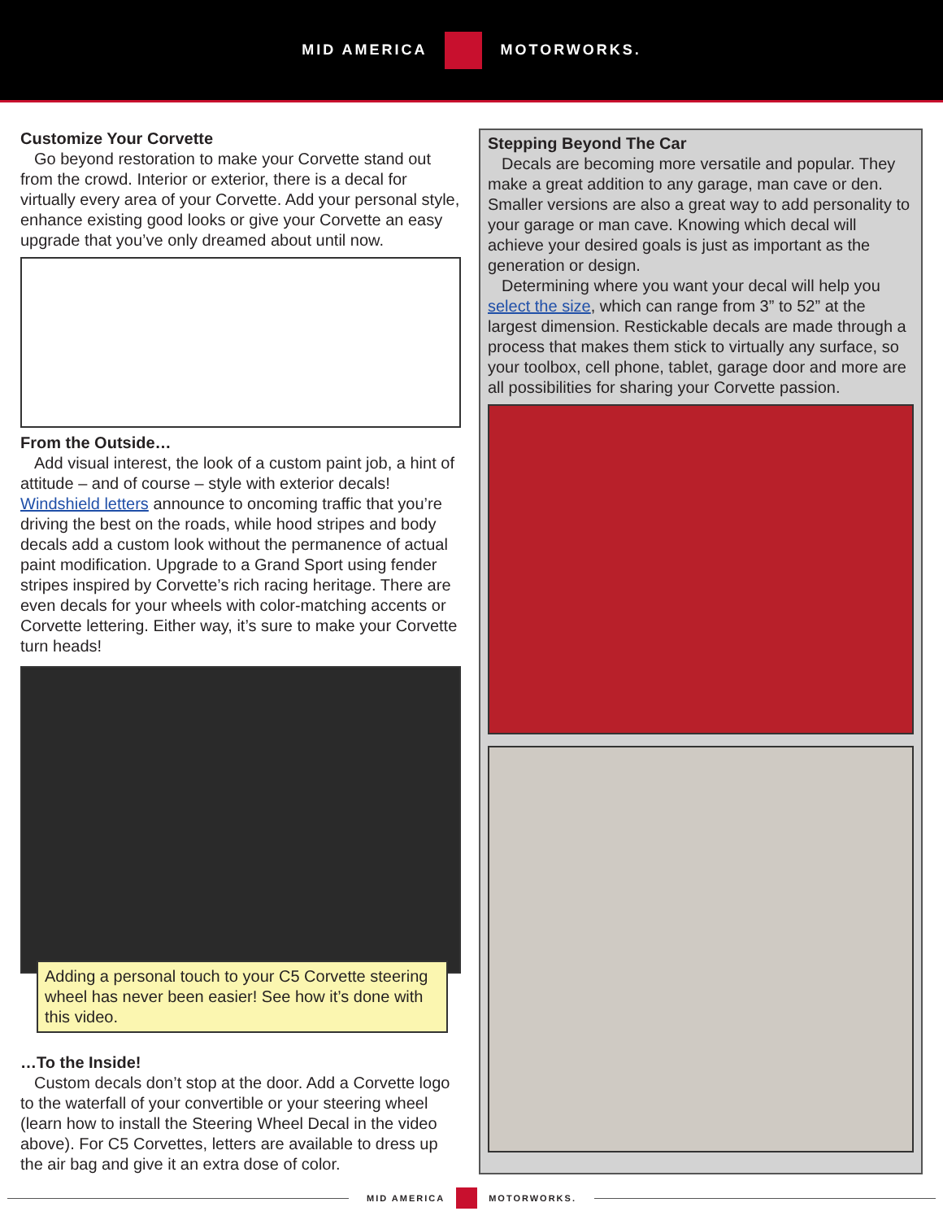MID AMERICA MOTORWORKS.
Customize Your Corvette
Go beyond restoration to make your Corvette stand out from the crowd. Interior or exterior, there is a decal for virtually every area of your Corvette. Add your personal style, enhance existing good looks or give your Corvette an easy upgrade that you’ve only dreamed about until now.
From the Outside…
Add visual interest, the look of a custom paint job, a hint of attitude – and of course – style with exterior decals! Windshield letters announce to oncoming traffic that you’re driving the best on the roads, while hood stripes and body decals add a custom look without the permanence of actual paint modification. Upgrade to a Grand Sport using fender stripes inspired by Corvette’s rich racing heritage. There are even decals for your wheels with color-matching accents or Corvette lettering. Either way, it’s sure to make your Corvette turn heads!
Adding a personal touch to your C5 Corvette steering wheel has never been easier! See how it’s done with this video.
…To the Inside!
Custom decals don’t stop at the door. Add a Corvette logo to the waterfall of your convertible or your steering wheel (learn how to install the Steering Wheel Decal in the video above). For C5 Corvettes, letters are available to dress up the air bag and give it an extra dose of color.
Stepping Beyond The Car
Decals are becoming more versatile and popular. They make a great addition to any garage, man cave or den. Smaller versions are also a great way to add personality to your garage or man cave. Knowing which decal will achieve your desired goals is just as important as the generation or design.
Determining where you want your decal will help you select the size, which can range from 3” to 52” at the largest dimension. Restickable decals are made through a process that makes them stick to virtually any surface, so your toolbox, cell phone, tablet, garage door and more are all possibilities for sharing your Corvette passion.
MID AMERICA MOTORWORKS.